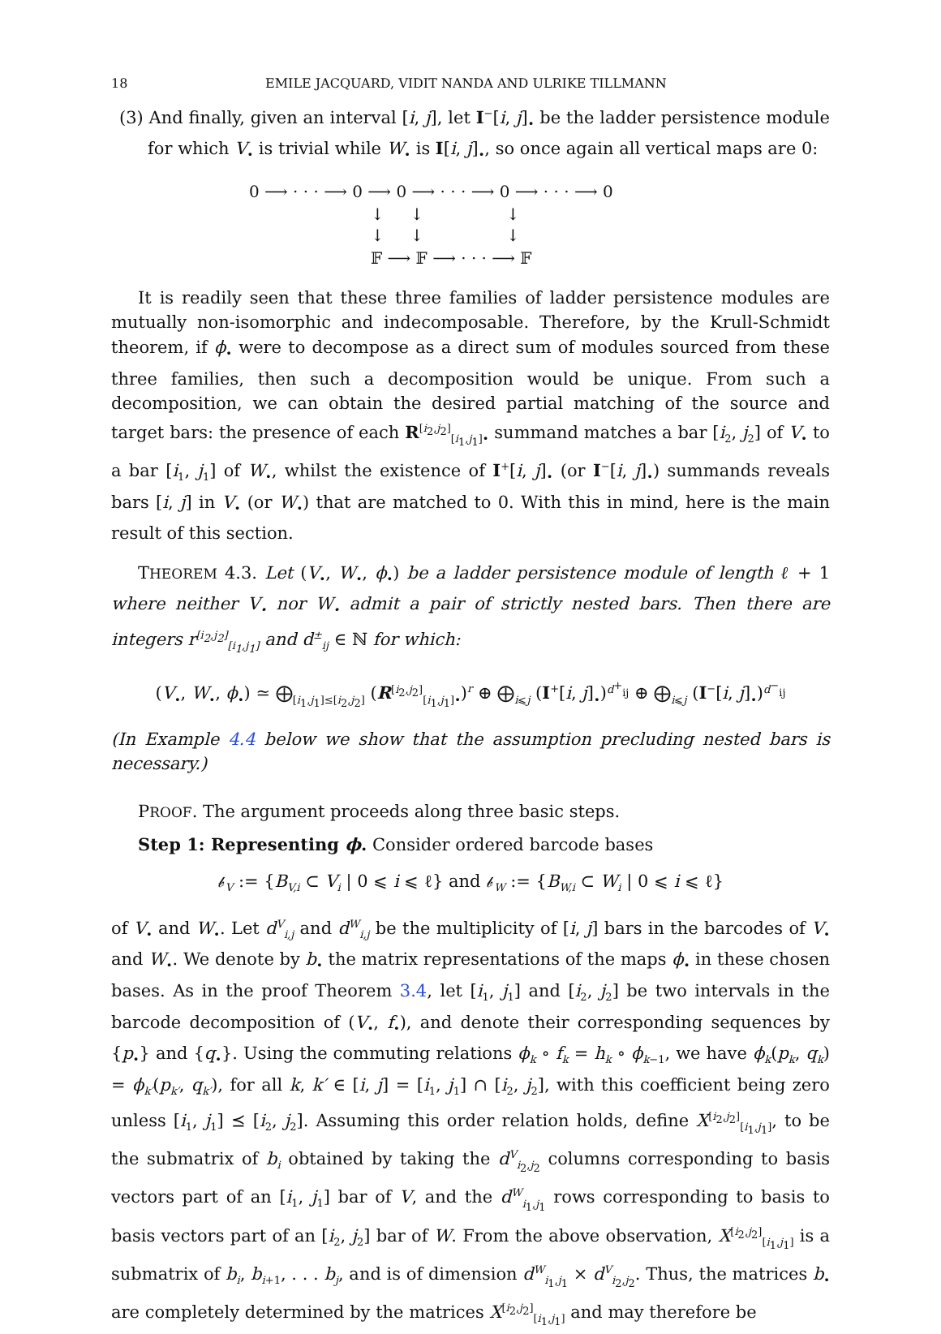18 EMILE JACQUARD, VIDIT NANDA AND ULRIKE TILLMANN
(3) And finally, given an interval [i, j], let I<sup>−</sup>[i, j]<sub>•</sub> be the ladder persistence module for which V<sub>•</sub> is trivial while W<sub>•</sub> is I[i, j]<sub>•</sub>, so once again all vertical maps are 0:
0 ⟶ · · · ⟶ 0 ⟶ 0 ⟶ · · · ⟶ 0 ⟶ · · · ⟶ 0
↓ ↓ ↓
↓ ↓ ↓
𝔽 ⟶ 𝔽 ⟶ · · · ⟶ 𝔽
It is readily seen that these three families of ladder persistence modules are mutually non-isomorphic and indecomposable. Therefore, by the Krull-Schmidt theorem, if ϕ<sub>•</sub> were to decompose as a direct sum of modules sourced from these three families, then such a decomposition would be unique. From such a decomposition, we can obtain the desired partial matching of the source and target bars: the presence of each R<sup>[i<sub>2</sub>,j<sub>2</sub>]</sup><sub>[i<sub>1</sub>,j<sub>1</sub>]•</sub> summand matches a bar [i<sub>2</sub>, j<sub>2</sub>] of V<sub>•</sub> to a bar [i<sub>1</sub>, j<sub>1</sub>] of W<sub>•</sub>, whilst the existence of I<sup>+</sup>[i, j]<sub>•</sub> (or I<sup>−</sup>[i, j]<sub>•</sub>) summands reveals bars [i, j] in V<sub>•</sub> (or W<sub>•</sub>) that are matched to 0. With this in mind, here is the main result of this section.
THEOREM 4.3. Let (V<sub>•</sub>, W<sub>•</sub>, ϕ<sub>•</sub>) be a ladder persistence module of length ℓ + 1 where neither V<sub>•</sub> nor W<sub>•</sub> admit a pair of strictly nested bars. Then there are integers r<sup>[i<sub>2</sub>,j<sub>2</sub>]</sup><sub>[i<sub>1</sub>,j<sub>1</sub>]</sub> and d<sup>±</sup><sub>ij</sub> ∈ ℕ for which:
(V<sub>•</sub>, W<sub>•</sub>, ϕ<sub>•</sub>) ≃ ⨁<sub>[i<sub>1</sub>,j<sub>1</sub>]≤[i<sub>2</sub>,j<sub>2</sub>]</sub> (R<sup>[i<sub>2</sub>,j<sub>2</sub>]</sup><sub>[i<sub>1</sub>,j<sub>1</sub>]•</sub>)<sup>r</sup> ⊕ ⨁<sub>i⩽j</sub> (I<sup>+</sup>[i, j]<sub>•</sub>)<sup>d<sup>+</sup><sub>ij</sub></sup> ⊕ ⨁<sub>i⩽j</sub> (I<sup>−</sup>[i, j]<sub>•</sub>)<sup>d<sup>−</sup><sub>ij</sub></sup>
(In Example 4.4 below we show that the assumption precluding nested bars is necessary.)
PROOF. The argument proceeds along three basic steps.
Step 1: Representing ϕ. Consider ordered barcode bases
𝒷<sub>V</sub> := {B<sub>V,i</sub> ⊂ V<sub>i</sub> | 0 ⩽ i ⩽ ℓ} and 𝒷<sub>W</sub> := {B<sub>W,i</sub> ⊂ W<sub>i</sub> | 0 ⩽ i ⩽ ℓ}
of V<sub>•</sub> and W<sub>•</sub>. Let d<sup>V</sup><sub>i,j</sub> and d<sup>W</sup><sub>i,j</sub> be the multiplicity of [i, j] bars in the barcodes of V<sub>•</sub> and W<sub>•</sub>. We denote by b<sub>•</sub> the matrix representations of the maps ϕ<sub>•</sub> in these chosen bases. As in the proof Theorem 3.4, let [i<sub>1</sub>, j<sub>1</sub>] and [i<sub>2</sub>, j<sub>2</sub>] be two intervals in the barcode decomposition of (V<sub>•</sub>, f<sub>•</sub>), and denote their corresponding sequences by {p<sub>•</sub>} and {q<sub>•</sub>}. Using the commuting relations ϕ<sub>k</sub> ∘ f<sub>k</sub> = h<sub>k</sub> ∘ ϕ<sub>k−1</sub>, we have ϕ<sub>k</sub>(p<sub>k</sub>, q<sub>k</sub>) = ϕ<sub>k′</sub>(p<sub>k′</sub>, q<sub>k′</sub>), for all k, k′ ∈ [i, j] = [i<sub>1</sub>, j<sub>1</sub>] ∩ [i<sub>2</sub>, j<sub>2</sub>], with this coefficient being zero unless [i<sub>1</sub>, j<sub>1</sub>] ⪯ [i<sub>2</sub>, j<sub>2</sub>]. Assuming this order relation holds, define X<sup>[i<sub>2</sub>,j<sub>2</sub>]</sup><sub>[i<sub>1</sub>,j<sub>1</sub>]</sub>, to be the submatrix of b<sub>i</sub> obtained by taking the d<sup>V</sup><sub>i<sub>2</sub>,j<sub>2</sub></sub> columns corresponding to basis vectors part of an [i<sub>1</sub>, j<sub>1</sub>] bar of V, and the d<sup>W</sup><sub>i<sub>1</sub>,j<sub>1</sub></sub> rows corresponding to basis to basis vectors part of an [i<sub>2</sub>, j<sub>2</sub>] bar of W. From the above observation, X<sup>[i<sub>2</sub>,j<sub>2</sub>]</sup><sub>[i<sub>1</sub>,j<sub>1</sub>]</sub> is a submatrix of b<sub>i</sub>, b<sub>i+1</sub>, . . . b<sub>j</sub>, and is of dimension d<sup>W</sup><sub>i<sub>1</sub>,j<sub>1</sub></sub> × d<sup>V</sup><sub>i<sub>2</sub>,j<sub>2</sub></sub>. Thus, the matrices b<sub>•</sub> are completely determined by the matrices X<sup>[i<sub>2</sub>,j<sub>2</sub>]</sup><sub>[i<sub>1</sub>,j<sub>1</sub>]</sub> and may therefore be